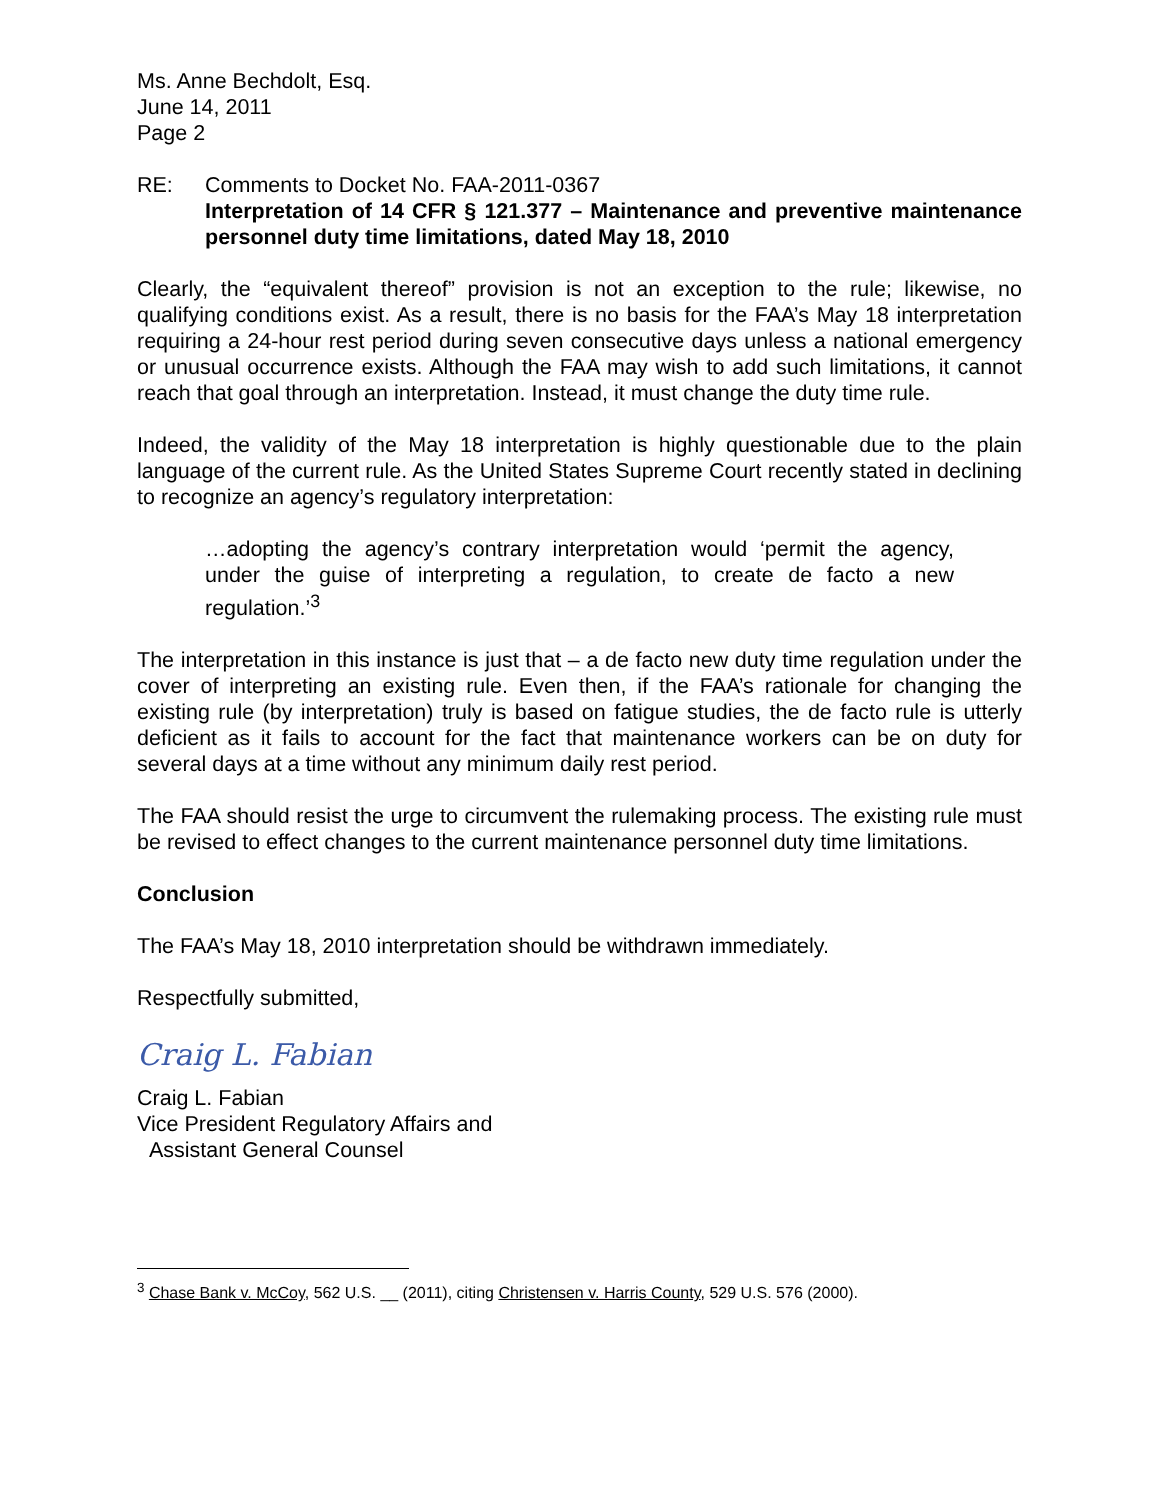Ms. Anne Bechdolt, Esq.
June 14, 2011
Page 2
RE: Comments to Docket No. FAA-2011-0367
Interpretation of 14 CFR § 121.377 – Maintenance and preventive maintenance personnel duty time limitations, dated May 18, 2010
Clearly, the “equivalent thereof” provision is not an exception to the rule; likewise, no qualifying conditions exist. As a result, there is no basis for the FAA’s May 18 interpretation requiring a 24-hour rest period during seven consecutive days unless a national emergency or unusual occurrence exists. Although the FAA may wish to add such limitations, it cannot reach that goal through an interpretation. Instead, it must change the duty time rule.
Indeed, the validity of the May 18 interpretation is highly questionable due to the plain language of the current rule. As the United States Supreme Court recently stated in declining to recognize an agency’s regulatory interpretation:
…adopting the agency’s contrary interpretation would ‘permit the agency, under the guise of interpreting a regulation, to create de facto a new regulation.’<sup>3</sup>
The interpretation in this instance is just that – a de facto new duty time regulation under the cover of interpreting an existing rule. Even then, if the FAA’s rationale for changing the existing rule (by interpretation) truly is based on fatigue studies, the de facto rule is utterly deficient as it fails to account for the fact that maintenance workers can be on duty for several days at a time without any minimum daily rest period.
The FAA should resist the urge to circumvent the rulemaking process. The existing rule must be revised to effect changes to the current maintenance personnel duty time limitations.
Conclusion
The FAA’s May 18, 2010 interpretation should be withdrawn immediately.
Respectfully submitted,
Craig L. Fabian
Craig L. Fabian
Vice President Regulatory Affairs and
Assistant General Counsel
<sup>3</sup> Chase Bank v. McCoy, 562 U.S. __ (2011), citing Christensen v. Harris County, 529 U.S. 576 (2000).